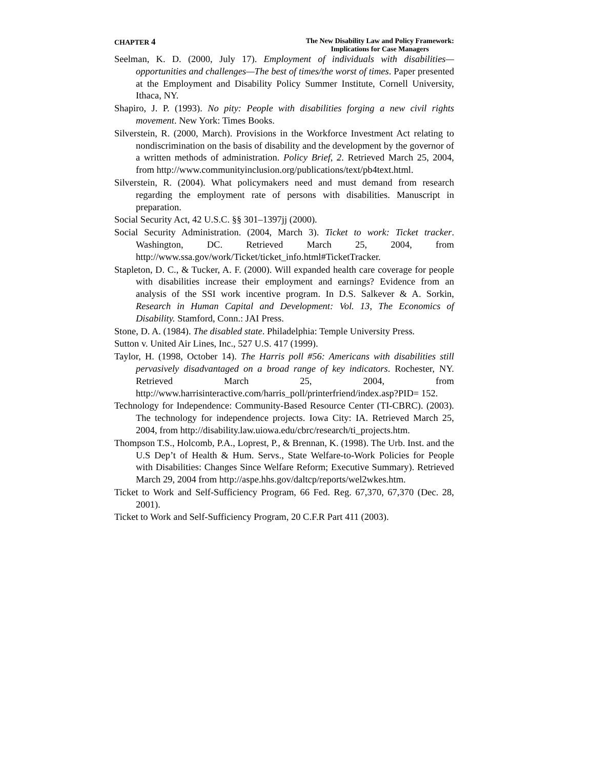CHAPTER 4
The New Disability Law and Policy Framework:
Implications for Case Managers
Seelman, K. D. (2000, July 17). Employment of individuals with disabilities—opportunities and challenges—The best of times/the worst of times. Paper presented at the Employment and Disability Policy Summer Institute, Cornell University, Ithaca, NY.
Shapiro, J. P. (1993). No pity: People with disabilities forging a new civil rights movement. New York: Times Books.
Silverstein, R. (2000, March). Provisions in the Workforce Investment Act relating to nondiscrimination on the basis of disability and the development by the governor of a written methods of administration. Policy Brief, 2. Retrieved March 25, 2004, from http://www.communityinclusion.org/publications/text/pb4text.html.
Silverstein, R. (2004). What policymakers need and must demand from research regarding the employment rate of persons with disabilities. Manuscript in preparation.
Social Security Act, 42 U.S.C. §§ 301–1397jj (2000).
Social Security Administration. (2004, March 3). Ticket to work: Ticket tracker. Washington, DC. Retrieved March 25, 2004, from http://www.ssa.gov/work/Ticket/ticket_info.html#TicketTracker.
Stapleton, D. C., & Tucker, A. F. (2000). Will expanded health care coverage for people with disabilities increase their employment and earnings? Evidence from an analysis of the SSI work incentive program. In D.S. Salkever & A. Sorkin, Research in Human Capital and Development: Vol. 13, The Economics of Disability. Stamford, Conn.: JAI Press.
Stone, D. A. (1984). The disabled state. Philadelphia: Temple University Press.
Sutton v. United Air Lines, Inc., 527 U.S. 417 (1999).
Taylor, H. (1998, October 14). The Harris poll #56: Americans with disabilities still pervasively disadvantaged on a broad range of key indicators. Rochester, NY. Retrieved March 25, 2004, from http://www.harrisinteractive.com/harris_poll/printerfriend/index.asp?PID= 152.
Technology for Independence: Community-Based Resource Center (TI-CBRC). (2003). The technology for independence projects. Iowa City: IA. Retrieved March 25, 2004, from http://disability.law.uiowa.edu/cbrc/research/ti_projects.htm.
Thompson T.S., Holcomb, P.A., Loprest, P., & Brennan, K. (1998). The Urb. Inst. and the U.S Dep’t of Health & Hum. Servs., State Welfare-to-Work Policies for People with Disabilities: Changes Since Welfare Reform; Executive Summary). Retrieved March 29, 2004 from http://aspe.hhs.gov/daltcp/reports/wel2wkes.htm.
Ticket to Work and Self-Sufficiency Program, 66 Fed. Reg. 67,370, 67,370 (Dec. 28, 2001).
Ticket to Work and Self-Sufficiency Program, 20 C.F.R Part 411 (2003).